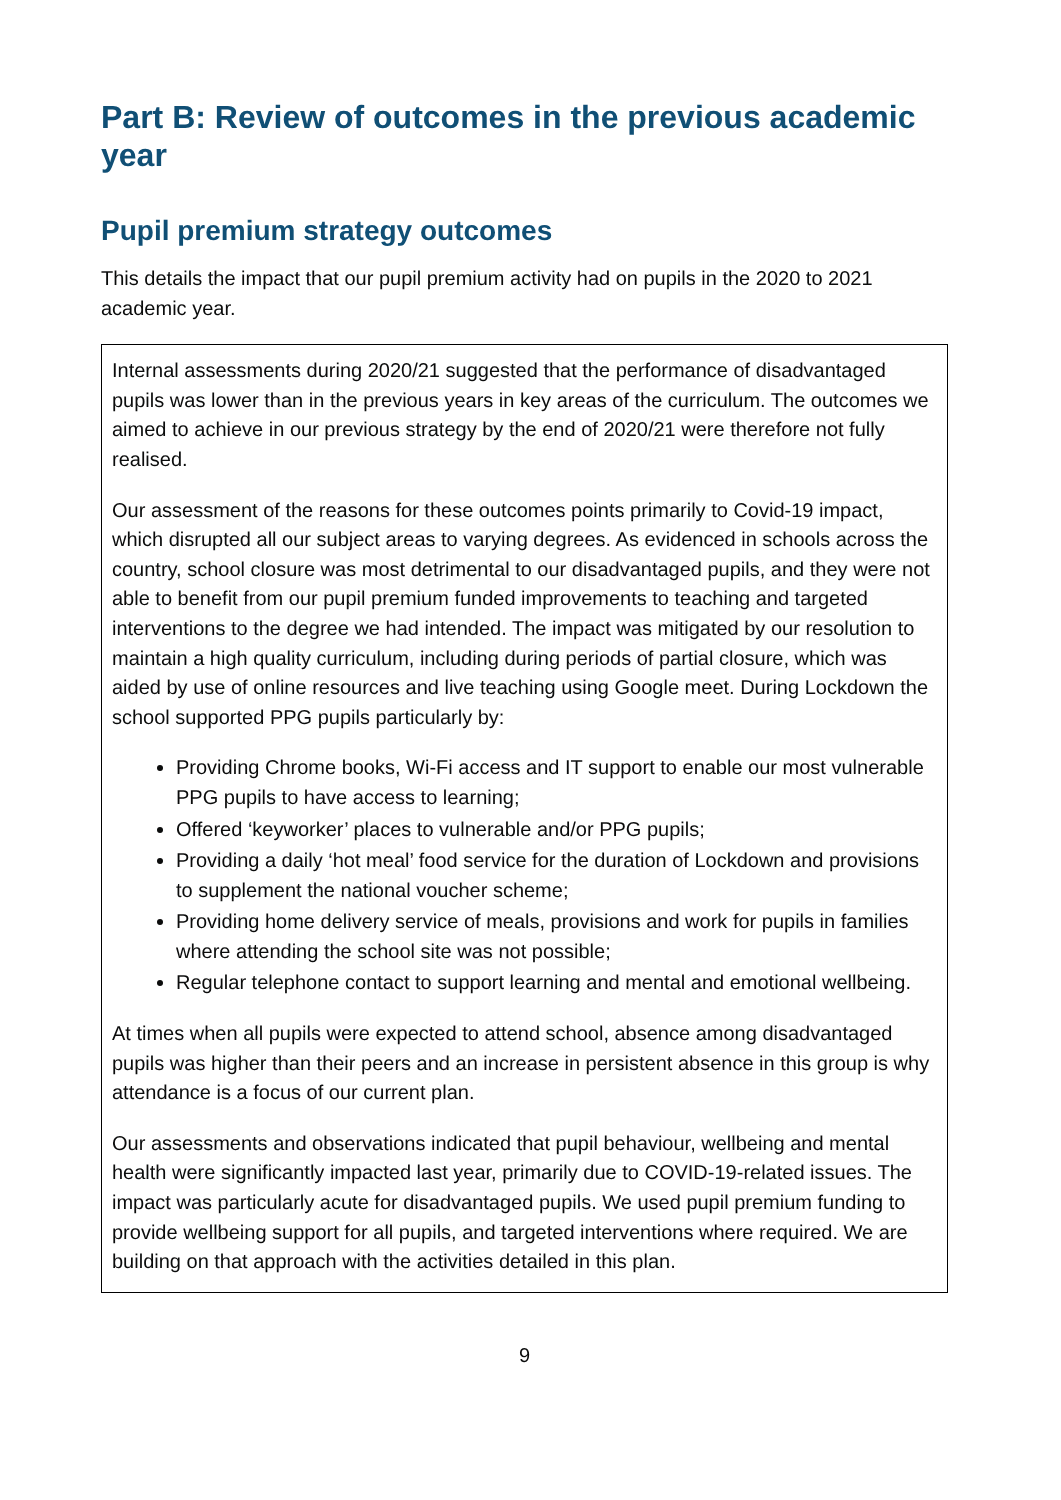Part B: Review of outcomes in the previous academic year
Pupil premium strategy outcomes
This details the impact that our pupil premium activity had on pupils in the 2020 to 2021 academic year.
Internal assessments during 2020/21 suggested that the performance of disadvantaged pupils was lower than in the previous years in key areas of the curriculum. The outcomes we aimed to achieve in our previous strategy by the end of 2020/21 were therefore not fully realised.
Our assessment of the reasons for these outcomes points primarily to Covid-19 impact, which disrupted all our subject areas to varying degrees. As evidenced in schools across the country, school closure was most detrimental to our disadvantaged pupils, and they were not able to benefit from our pupil premium funded improvements to teaching and targeted interventions to the degree we had intended. The impact was mitigated by our resolution to maintain a high quality curriculum, including during periods of partial closure, which was aided by use of online resources and live teaching using Google meet. During Lockdown the school supported PPG pupils particularly by:
Providing Chrome books, Wi-Fi access and IT support to enable our most vulnerable PPG pupils to have access to learning;
Offered ‘keyworker’ places to vulnerable and/or PPG pupils;
Providing a daily ‘hot meal’ food service for the duration of Lockdown and provisions to supplement the national voucher scheme;
Providing home delivery service of meals, provisions and work for pupils in families where attending the school site was not possible;
Regular telephone contact to support learning and mental and emotional wellbeing.
At times when all pupils were expected to attend school, absence among disadvantaged pupils was higher than their peers and an increase in persistent absence in this group is why attendance is a focus of our current plan.
Our assessments and observations indicated that pupil behaviour, wellbeing and mental health were significantly impacted last year, primarily due to COVID-19-related issues. The impact was particularly acute for disadvantaged pupils. We used pupil premium funding to provide wellbeing support for all pupils, and targeted interventions where required. We are building on that approach with the activities detailed in this plan.
9